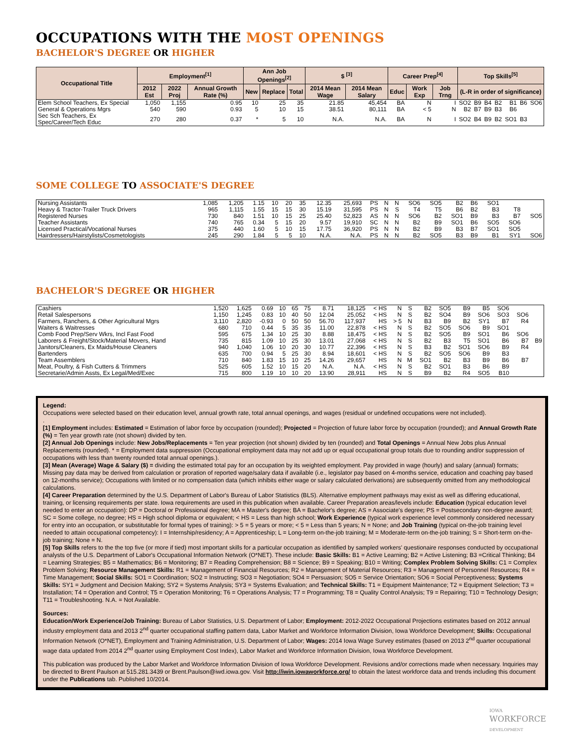OCCUPATIONS WITH THE MOST OPENINGS
BACHELOR'S DEGREE OR HIGHER
| Occupational Title | Employment<sup>[1]</sup> | | | Ann Job Openings<sup>[2]</sup> | | | $ <sup>[3]</sup> | | Career Prep<sup>[4]</sup> | | | Top Skills<sup>[5]</sup> | | | | | | |
| --- | --- | --- | --- | --- | --- | --- | --- | --- | --- | --- | --- | --- | --- | --- | --- | --- | --- | --- |
| | 2012 Est | 2022 Proj | Annual Growth Rate (%) | New | Replace | Total | 2014 Mean Wage | 2014 Mean Salary | Educ | Work Exp | Job Trng | (L-R in order of significance) | | | | | | |
| Elem School Teachers, Ex Special | 1,050 | 1,155 | 0.95 | 10 | 25 | 35 | 21.85 | 45,454 | BA | N | I | SO2 | B9 | B4 | B2 | B1 | B6 | SO6 |
| General & Operations Mgrs | 540 | 590 | 0.93 | 5 | 10 | 15 | 38.51 | 80,111 | BA | < 5 | N | B2 | B7 | B9 | B3 | B6 | | |
| Sec Sch Teachers, Ex Spec/Career/Tech Educ | 270 | 280 | 0.37 | * | 5 | 10 | N.A. | N.A. | BA | N | I | SO2 | B4 | B9 | B2 | SO1 | B3 | |
SOME COLLEGE TO ASSOCIATE'S DEGREE
| Nursing Assistants | 1,085 | 1,205 | 1.15 | 10 | 20 | 35 | 12.35 | 25,693 | PS | N | N | SO6 | SO5 | B2 | B6 | SO1 | | |
| Heavy & Tractor-Trailer Truck Drivers | 965 | 1,115 | 1.55 | 15 | 15 | 30 | 15.19 | 31,595 | PS | N | S | T4 | T5 | B6 | B2 | B3 | T8 | |
| Registered Nurses | 730 | 840 | 1.51 | 10 | 15 | 25 | 25.40 | 52,823 | AS | N | N | SO6 | B2 | SO1 | B9 | B3 | B7 | SO5 |
| Teacher Assistants | 740 | 765 | 0.34 | 5 | 15 | 20 | 9.57 | 19,910 | SC | N | N | B2 | B9 | SO1 | B6 | SO5 | SO6 | |
| Licensed Practical/Vocational Nurses | 375 | 440 | 1.60 | 5 | 10 | 15 | 17.75 | 36,920 | PS | N | N | B2 | B9 | B3 | B7 | SO1 | SO5 | |
| Hairdressers/Hairstylists/Cosmetologists | 245 | 290 | 1.84 | 5 | 5 | 10 | N.A. | N.A. | PS | N | N | B2 | SO5 | B3 | B9 | B1 | SY1 | SO6 |
BACHELOR'S DEGREE OR HIGHER
| Cashiers | 1,520 | 1,625 | 0.69 | 10 | 65 | 75 | 8.71 | 18,125 | < HS | N | S | B2 | SO5 | B9 | B5 | SO6 | | |
| Retail Salespersons | 1,150 | 1,245 | 0.83 | 10 | 40 | 50 | 12.04 | 25,052 | < HS | N | S | B2 | SO4 | B9 | SO6 | SO3 | SO6 | |
| Farmers, Ranchers, & Other Agricultural Mgrs | 3,110 | 2,820 | -0.93 | 0 | 50 | 50 | 56.70 | 117,937 | HS | > 5 | N | B3 | B9 | B2 | SY1 | B7 | R4 | |
| Waiters & Waitresses | 680 | 710 | 0.44 | 5 | 35 | 35 | 11.00 | 22,878 | < HS | N | S | B2 | SO5 | SO6 | B9 | SO1 | | |
| Comb Food Prep/Serv Wkrs, Incl Fast Food | 595 | 675 | 1.34 | 10 | 25 | 30 | 8.88 | 18,475 | < HS | N | S | B2 | SO5 | B9 | SO1 | B6 | SO6 | |
| Laborers & Freight/Stock/Material Movers, Hand | 735 | 815 | 1.09 | 10 | 25 | 30 | 13.01 | 27,068 | < HS | N | S | B2 | B3 | T5 | SO1 | B6 | B7 | B9 |
| Janitors/Cleaners, Ex Maids/House Cleaners | 940 | 1,040 | 1.06 | 10 | 20 | 30 | 10.77 | 22,396 | < HS | N | S | B3 | B2 | SO1 | SO6 | B9 | R4 | |
| Bartenders | 635 | 700 | 0.94 | 5 | 25 | 30 | 8.94 | 18,601 | < HS | N | S | B2 | SO5 | SO6 | B9 | B3 | | |
| Team Assemblers | 710 | 840 | 1.83 | 15 | 10 | 25 | 14.26 | 29,657 | HS | N | M | SO1 | B2 | B3 | B9 | B6 | B7 | |
| Meat, Poultry, & Fish Cutters & Trimmers | 525 | 605 | 1.52 | 10 | 15 | 20 | N.A. | N.A. | < HS | N | S | B2 | SO1 | B3 | B6 | B9 | | |
| Secretarie/Admin Assts, Ex Legal/Med/Exec | 715 | 800 | 1.19 | 10 | 10 | 20 | 13.90 | 28,911 | HS | N | S | B9 | B2 | R4 | SO5 | B10 | | |
Legend:
Occupations were selected based on their education level, annual growth rate, total annual openings, and wages (residual or undefined occupations were not included).
.
[1] Employment includes: Estimated = Estimation of labor force by occupation (rounded); Projected = Projection of future labor force by occupation (rounded); and Annual Growth Rate (%) = Ten year growth rate (not shown) divided by ten.
[2] Annual Job Openings include: New Jobs/Replacements = Ten year projection (not shown) divided by ten (rounded) and Total Openings = Annual New Jobs plus Annual Replacements (rounded). * = Employment data suppression (Occupational employment data may not add up or equal occupational group totals due to rounding and/or suppression of occupations with less than twenty rounded total annual openings.).
[3] Mean (Average) Wage & Salary ($) = dividing the estimated total pay for an occupation by its weighted employment. Pay provided in wage (hourly) and salary (annual) formats; Missing pay data may be derived from calculation or proration of reported wage/salary data if available (i.e., legislator pay based on 4-months service, education and coaching pay based on 12-months service); Occupations with limited or no compensation data (which inhibits either wage or salary calculated derivations) are subsequently omitted from any methodological calculations.
[4] Career Preparation determined by the U.S. Department of Labor's Bureau of Labor Statistics (BLS). Alternative employment pathways may exist as well as differing educational, training, or licensing requirements per state. Iowa requirements are used in this publication when available. Career Preparation areas/levels include: Education (typical education level needed to enter an occupation): DP = Doctoral or Professional degree; MA = Master's degree; BA = Bachelor's degree; AS = Associate's degree; PS = Postsecondary non-degree award; SC = Some college, no degree; HS = High school diploma or equivalent; < HS = Less than high school; Work Experience (typical work experience level commonly considered necessary for entry into an occupation, or substitutable for formal types of training): > 5 = 5 years or more; < 5 = Less than 5 years; N = None; and Job Training (typical on-the-job training level needed to attain occupational competency): I = Internship/residency; A = Apprenticeship; L = Long-term on-the-job training; M = Moderate-term on-the-job training; S = Short-term on-the-job training; None = N.
[5] Top Skills refers to the the top five (or more if tied) most important skills for a particular occupation as identified by sampled workers' questionaire responses conducted by occupational analysts of the U.S. Department of Labor's Occupational Information Network (O*NET). These include: Basic Skills: B1 = Active Learning; B2 = Active Listening; B3 =Critical Thinking; B4 = Learning Strategies; B5 = Mathematics; B6 = Monitoring; B7 = Reading Comprehension; B8 = Science; B9 = Speaking; B10 = Writing; Complex Problem Solving Skills: C1 = Complex Problem Solving; Resource Management Skills: R1 = Management of Financial Resources; R2 = Management of Material Resources; R3 = Management of Personnel Resources; R4 = Time Management; Social Skills: SO1 = Coordination; SO2 = Instructing; SO3 = Negotiation; SO4 = Persuasion; SO5 = Service Orientation; SO6 = Social Perceptiveness; Systems Skills: SY1 = Judgment and Decision Making; SY2 = Systems Analysis; SY3 = Systems Evaluation; and Technical Skills: T1 = Equipment Maintenance; T2 = Equipment Selection; T3 = Installation; T4 = Operation and Control; T5 = Operation Monitoring; T6 = Operations Analysis; T7 = Programming; T8 = Quality Control Analysis; T9 = Repairing; T10 = Technology Design; T11 = Troubleshooting. N.A. = Not Available.
Sources:
Education/Work Experience/Job Training: Bureau of Labor Statistics, U.S. Department of Labor; Employment: 2012-2022 Occupational Projections estimates based on 2012 annual industry employment data and 2013 2<sup>nd</sup> quarter occupational staffing pattern data, Labor Market and Workforce Information Division, Iowa Workforce Development; Skills: Occupational Information Network (O*NET), Employment and Training Administration, U.S. Department of Labor; Wages: 2014 Iowa Wage Survey estimates (based on 2013 2<sup>nd</sup> quarter occupational wage data updated from 2014 2<sup>nd</sup> quarter using Employment Cost Index), Labor Market and Workforce Information Division, Iowa Workforce Development.
This publication was produced by the Labor Market and Workforce Information Division of Iowa Workforce Development. Revisions and/or corrections made when necessary. Inquiries may be directed to Brent Paulson at 515.281.3439 or Brent.Paulson@iwd.iowa.gov. Visit http://iwin.iowaworkforce.org/ to obtain the latest workforce data and trends including this document under the Publications tab. Published 10/2014.
IOWA
WORKFORCE
DEVELOPMENT